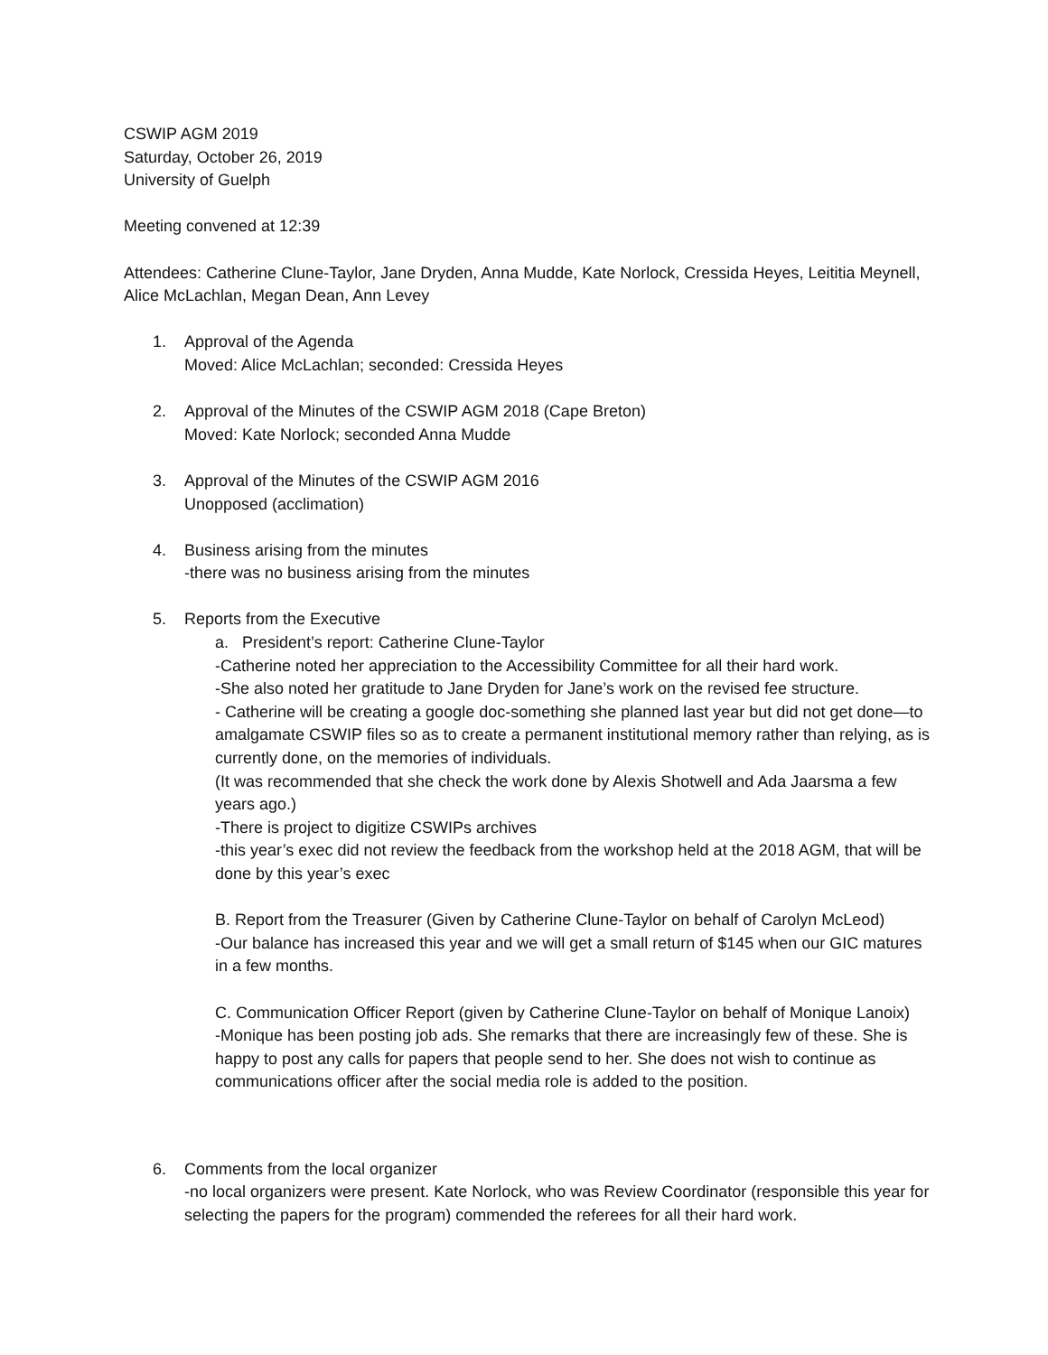CSWIP AGM 2019
Saturday, October 26, 2019
University of Guelph
Meeting convened at 12:39
Attendees: Catherine Clune-Taylor, Jane Dryden, Anna Mudde, Kate Norlock, Cressida Heyes, Leititia Meynell, Alice McLachlan, Megan Dean, Ann Levey
1. Approval of the Agenda
Moved: Alice McLachlan; seconded: Cressida Heyes
2. Approval of the Minutes of the CSWIP AGM 2018 (Cape Breton)
Moved: Kate Norlock; seconded Anna Mudde
3. Approval of the Minutes of the CSWIP AGM 2016
Unopposed (acclimation)
4. Business arising from the minutes
-there was no business arising from the minutes
5. Reports from the Executive
a. President’s report: Catherine Clune-Taylor
-Catherine noted her appreciation to the Accessibility Committee for all their hard work.
-She also noted her gratitude to Jane Dryden for Jane’s work on the revised fee structure.
- Catherine will be creating a google doc-something she planned last year but did not get done—to amalgamate CSWIP files so as to create a permanent institutional memory rather than relying, as is currently done, on the memories of individuals.
(It was recommended that she check the work done by Alexis Shotwell and Ada Jaarsma a few years ago.)
-There is project to digitize CSWIPs archives
-this year’s exec did not review the feedback from the workshop held at the 2018 AGM, that will be done by this year’s exec
B. Report from the Treasurer (Given by Catherine Clune-Taylor on behalf of Carolyn McLeod)
-Our balance has increased this year and we will get a small return of $145 when our GIC matures in a few months.
C. Communication Officer Report (given by Catherine Clune-Taylor on behalf of Monique Lanoix)
-Monique has been posting job ads. She remarks that there are increasingly few of these. She is happy to post any calls for papers that people send to her. She does not wish to continue as communications officer after the social media role is added to the position.
6. Comments from the local organizer
-no local organizers were present. Kate Norlock, who was Review Coordinator (responsible this year for selecting the papers for the program) commended the referees for all their hard work.